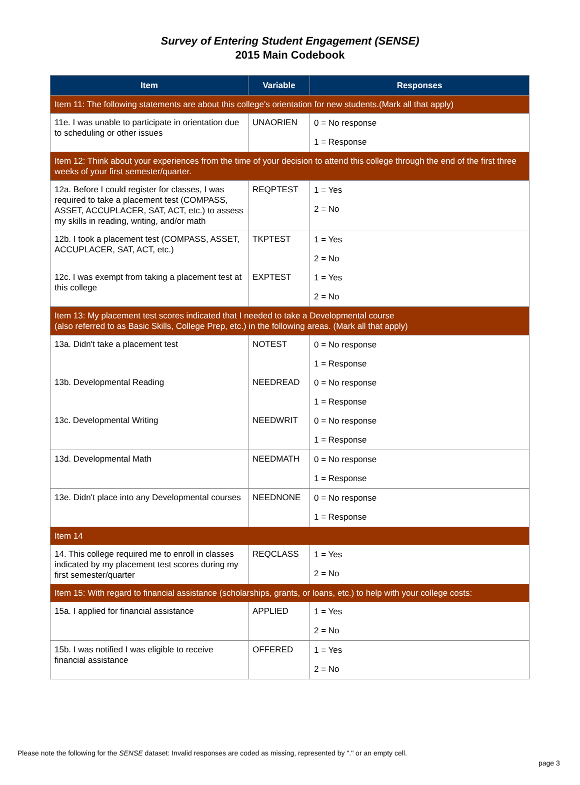Survey of Entering Student Engagement (SENSE)
2015 Main Codebook
| Item | Variable | Responses |
| --- | --- | --- |
| Item 11: The following statements are about this college's orientation for new students.(Mark all that apply) | | |
| 11e. I was unable to participate in orientation due to scheduling or other issues | UNAORIEN | 0 = No response 1 = Response |
| Item 12: Think about your experiences from the time of your decision to attend this college through the end of the first three weeks of your first semester/quarter. | | |
| 12a. Before I could register for classes, I was required to take a placement test (COMPASS, ASSET, ACCUPLACER, SAT, ACT, etc.) to assess my skills in reading, writing, and/or math | REQPTEST | 1 = Yes 2 = No |
| 12b. I took a placement test (COMPASS, ASSET, ACCUPLACER, SAT, ACT, etc.) | TKPTEST | 1 = Yes 2 = No |
| 12c. I was exempt from taking a placement test at this college | EXPTEST | 1 = Yes 2 = No |
| Item 13: My placement test scores indicated that I needed to take a Developmental course (also referred to as Basic Skills, College Prep, etc.) in the following areas. (Mark all that apply) | | |
| 13a. Didn't take a placement test | NOTEST | 0 = No response 1 = Response |
| 13b. Developmental Reading | NEEDREAD | 0 = No response 1 = Response |
| 13c. Developmental Writing | NEEDWRIT | 0 = No response 1 = Response |
| 13d. Developmental Math | NEEDMATH | 0 = No response 1 = Response |
| 13e. Didn't place into any Developmental courses | NEEDNONE | 0 = No response 1 = Response |
| Item 14 | | |
| 14. This college required me to enroll in classes indicated by my placement test scores during my first semester/quarter | REQCLASS | 1 = Yes 2 = No |
| Item 15: With regard to financial assistance (scholarships, grants, or loans, etc.) to help with your college costs: | | |
| 15a. I applied for financial assistance | APPLIED | 1 = Yes 2 = No |
| 15b. I was notified I was eligible to receive financial assistance | OFFERED | 1 = Yes 2 = No |
Please note the following for the SENSE dataset: Invalid responses are coded as missing, represented by "." or an empty cell.
page 3